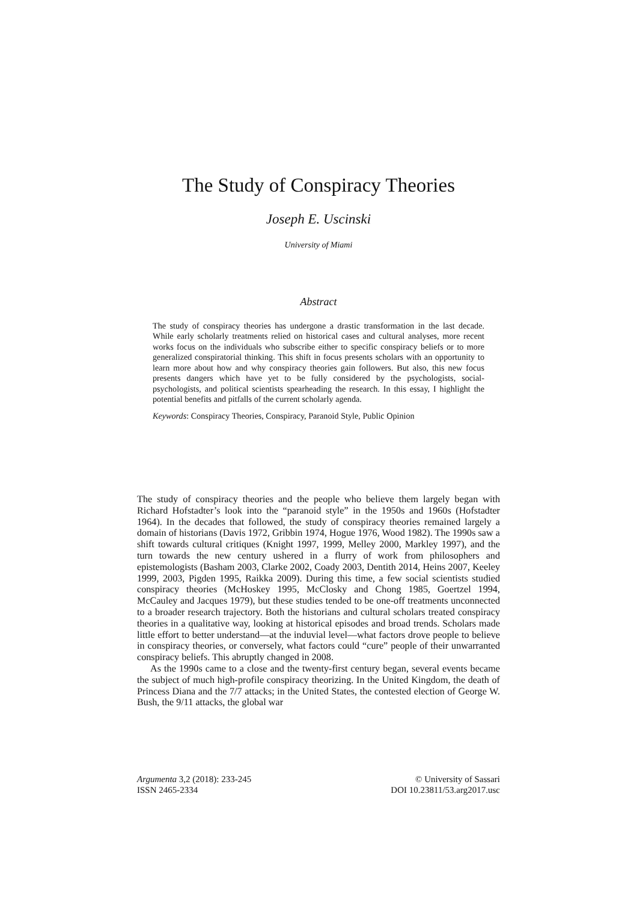The Study of Conspiracy Theories
Joseph E. Uscinski
University of Miami
Abstract
The study of conspiracy theories has undergone a drastic transformation in the last decade. While early scholarly treatments relied on historical cases and cultural analyses, more recent works focus on the individuals who subscribe either to specific conspiracy beliefs or to more generalized conspiratorial thinking. This shift in focus presents scholars with an opportunity to learn more about how and why conspiracy theories gain followers. But also, this new focus presents dangers which have yet to be fully considered by the psychologists, social-psychologists, and political scientists spearheading the research. In this essay, I highlight the potential benefits and pitfalls of the current scholarly agenda.
Keywords: Conspiracy Theories, Conspiracy, Paranoid Style, Public Opinion
The study of conspiracy theories and the people who believe them largely began with Richard Hofstadter’s look into the “paranoid style” in the 1950s and 1960s (Hofstadter 1964). In the decades that followed, the study of conspiracy theories remained largely a domain of historians (Davis 1972, Gribbin 1974, Hogue 1976, Wood 1982). The 1990s saw a shift towards cultural critiques (Knight 1997, 1999, Melley 2000, Markley 1997), and the turn towards the new century ushered in a flurry of work from philosophers and epistemologists (Basham 2003, Clarke 2002, Coady 2003, Dentith 2014, Heins 2007, Keeley 1999, 2003, Pigden 1995, Raikka 2009). During this time, a few social scientists studied conspiracy theories (McHoskey 1995, McClosky and Chong 1985, Goertzel 1994, McCauley and Jacques 1979), but these studies tended to be one-off treatments unconnected to a broader research trajectory. Both the historians and cultural scholars treated conspiracy theories in a qualitative way, looking at historical episodes and broad trends. Scholars made little effort to better understand—at the induvial level—what factors drove people to believe in conspiracy theories, or conversely, what factors could “cure” people of their unwarranted conspiracy beliefs. This abruptly changed in 2008.
As the 1990s came to a close and the twenty-first century began, several events became the subject of much high-profile conspiracy theorizing. In the United Kingdom, the death of Princess Diana and the 7/7 attacks; in the United States, the contested election of George W. Bush, the 9/11 attacks, the global war
Argumenta 3,2 (2018): 233-245
ISSN 2465-2334
© University of Sassari
DOI 10.23811/53.arg2017.usc